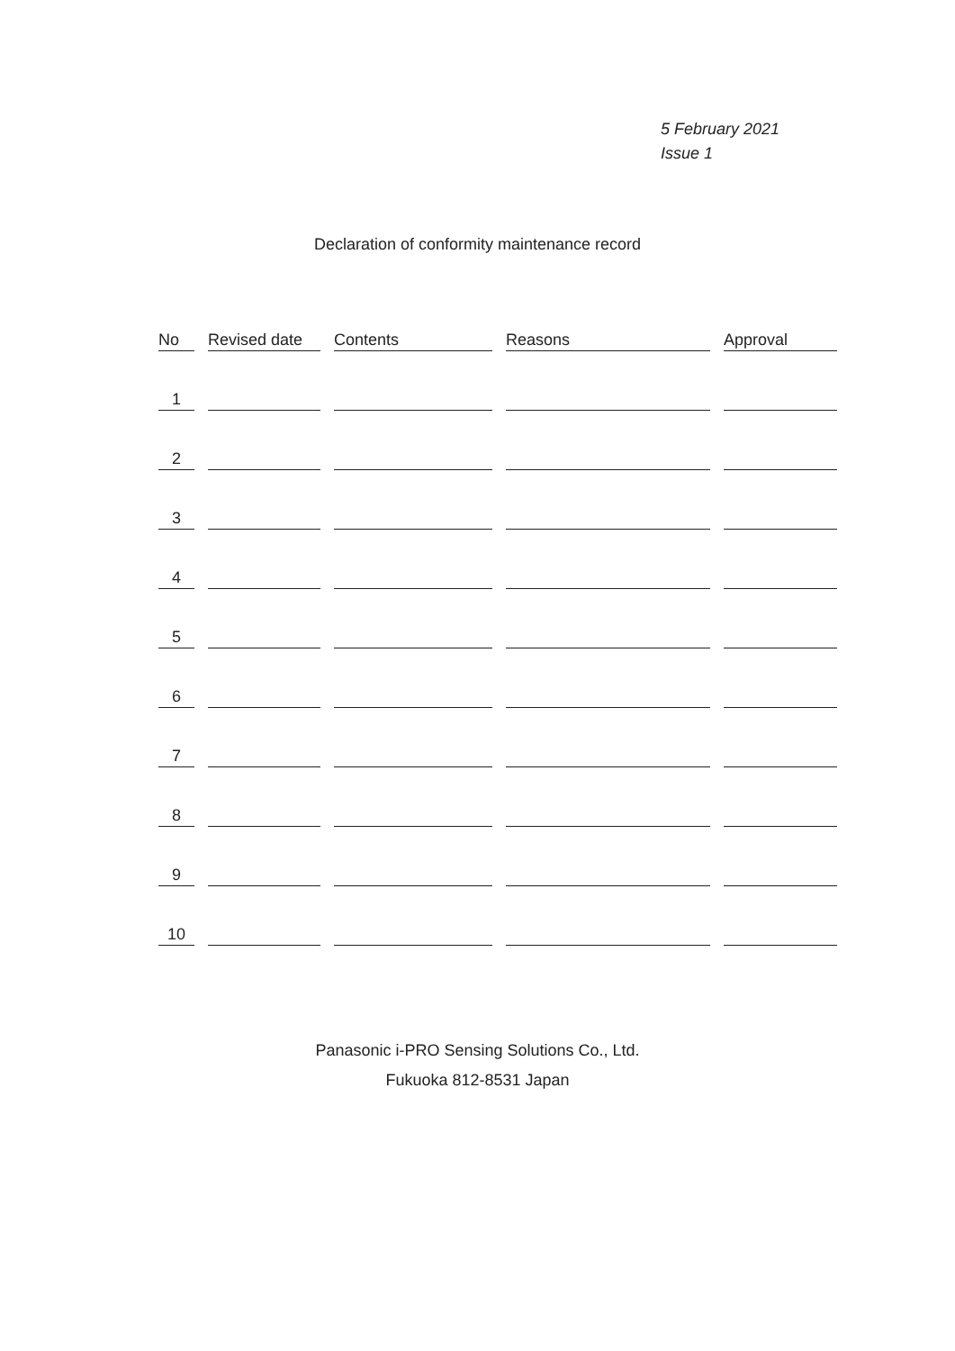5 February 2021
Issue 1
Declaration of conformity maintenance record
| No | Revised date | Contents | Reasons | Approval |
| --- | --- | --- | --- | --- |
| 1 | | | | |
| 2 | | | | |
| 3 | | | | |
| 4 | | | | |
| 5 | | | | |
| 6 | | | | |
| 7 | | | | |
| 8 | | | | |
| 9 | | | | |
| 10 | | | | |
Panasonic i-PRO Sensing Solutions Co., Ltd.
Fukuoka 812-8531 Japan